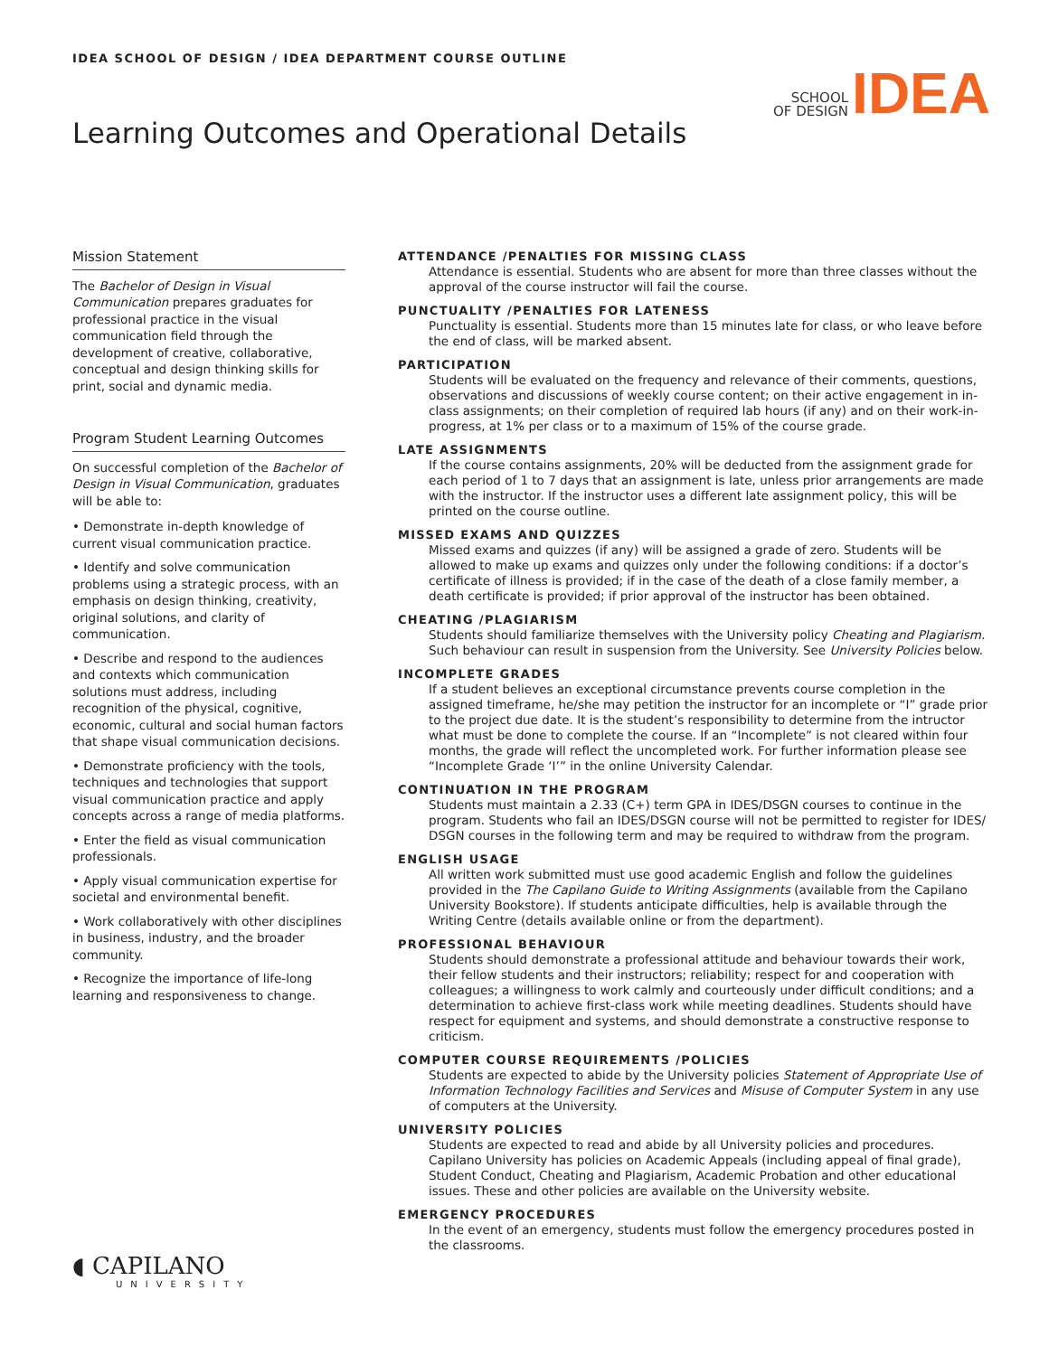IDEA SCHOOL OF DESIGN / IDEA DEPARTMENT COURSE OUTLINE
SCHOOL
OF DESIGN
IDEA
Learning Outcomes and Operational Details
Mission Statement
The Bachelor of Design in Visual Communication prepares graduates for professional practice in the visual communication field through the development of creative, collaborative, conceptual and design thinking skills for print, social and dynamic media.
Program Student Learning Outcomes
On successful completion of the Bachelor of Design in Visual Communication, graduates will be able to:
• Demonstrate in-depth knowledge of current visual communication practice.
• Identify and solve communication problems using a strategic process, with an emphasis on design thinking, creativity, original solutions, and clarity of communication.
• Describe and respond to the audiences and contexts which communication solutions must address, including recognition of the physical, cognitive, economic, cultural and social human factors that shape visual communication decisions.
• Demonstrate proficiency with the tools, techniques and technologies that support visual communication practice and apply concepts across a range of media platforms.
• Enter the field as visual communication professionals.
• Apply visual communication expertise for societal and environmental benefit.
• Work collaboratively with other disciplines in business, industry, and the broader community.
• Recognize the importance of life-long learning and responsiveness to change.
ATTENDANCE /PENALTIES FOR MISSING CLASS
Attendance is essential. Students who are absent for more than three classes without the approval of the course instructor will fail the course.
PUNCTUALITY /PENALTIES FOR LATENESS
Punctuality is essential. Students more than 15 minutes late for class, or who leave before the end of class, will be marked absent.
PARTICIPATION
Students will be evaluated on the frequency and relevance of their comments, questions, observations and discussions of weekly course content; on their active engagement in in-class assignments; on their completion of required lab hours (if any) and on their work-in-progress, at 1% per class or to a maximum of 15% of the course grade.
LATE ASSIGNMENTS
If the course contains assignments, 20% will be deducted from the assignment grade for each period of 1 to 7 days that an assignment is late, unless prior arrangements are made with the instructor. If the instructor uses a different late assignment policy, this will be printed on the course outline.
MISSED EXAMS AND QUIZZES
Missed exams and quizzes (if any) will be assigned a grade of zero. Students will be allowed to make up exams and quizzes only under the following conditions: if a doctor’s certificate of illness is provided; if in the case of the death of a close family member, a death certificate is provided; if prior approval of the instructor has been obtained.
CHEATING /PLAGIARISM
Students should familiarize themselves with the University policy Cheating and Plagiarism. Such behaviour can result in suspension from the University. See University Policies below.
INCOMPLETE GRADES
If a student believes an exceptional circumstance prevents course completion in the assigned timeframe, he/she may petition the instructor for an incomplete or “I” grade prior to the project due date. It is the student’s responsibility to determine from the intructor what must be done to complete the course. If an “Incomplete” is not cleared within four months, the grade will reflect the uncompleted work. For further information please see “Incomplete Grade ‘I’” in the online University Calendar.
CONTINUATION IN THE PROGRAM
Students must maintain a 2.33 (C+) term GPA in IDES/DSGN courses to continue in the program. Students who fail an IDES/DSGN course will not be permitted to register for IDES/ DSGN courses in the following term and may be required to withdraw from the program.
ENGLISH USAGE
All written work submitted must use good academic English and follow the guidelines provided in the The Capilano Guide to Writing Assignments (available from the Capilano University Bookstore). If students anticipate difficulties, help is available through the Writing Centre (details available online or from the department).
PROFESSIONAL BEHAVIOUR
Students should demonstrate a professional attitude and behaviour towards their work, their fellow students and their instructors; reliability; respect for and cooperation with colleagues; a willingness to work calmly and courteously under difficult conditions; and a determination to achieve first-class work while meeting deadlines. Students should have respect for equipment and systems, and should demonstrate a constructive response to criticism.
COMPUTER COURSE REQUIREMENTS /POLICIES
Students are expected to abide by the University policies Statement of Appropriate Use of Information Technology Facilities and Services and Misuse of Computer System in any use of computers at the University.
UNIVERSITY POLICIES
Students are expected to read and abide by all University policies and procedures. Capilano University has policies on Academic Appeals (including appeal of final grade), Student Conduct, Cheating and Plagiarism, Academic Probation and other educational issues. These and other policies are available on the University website.
EMERGENCY PROCEDURES
In the event of an emergency, students must follow the emergency procedures posted in the classrooms.
◖ CAPILANO
UNIVERSITY